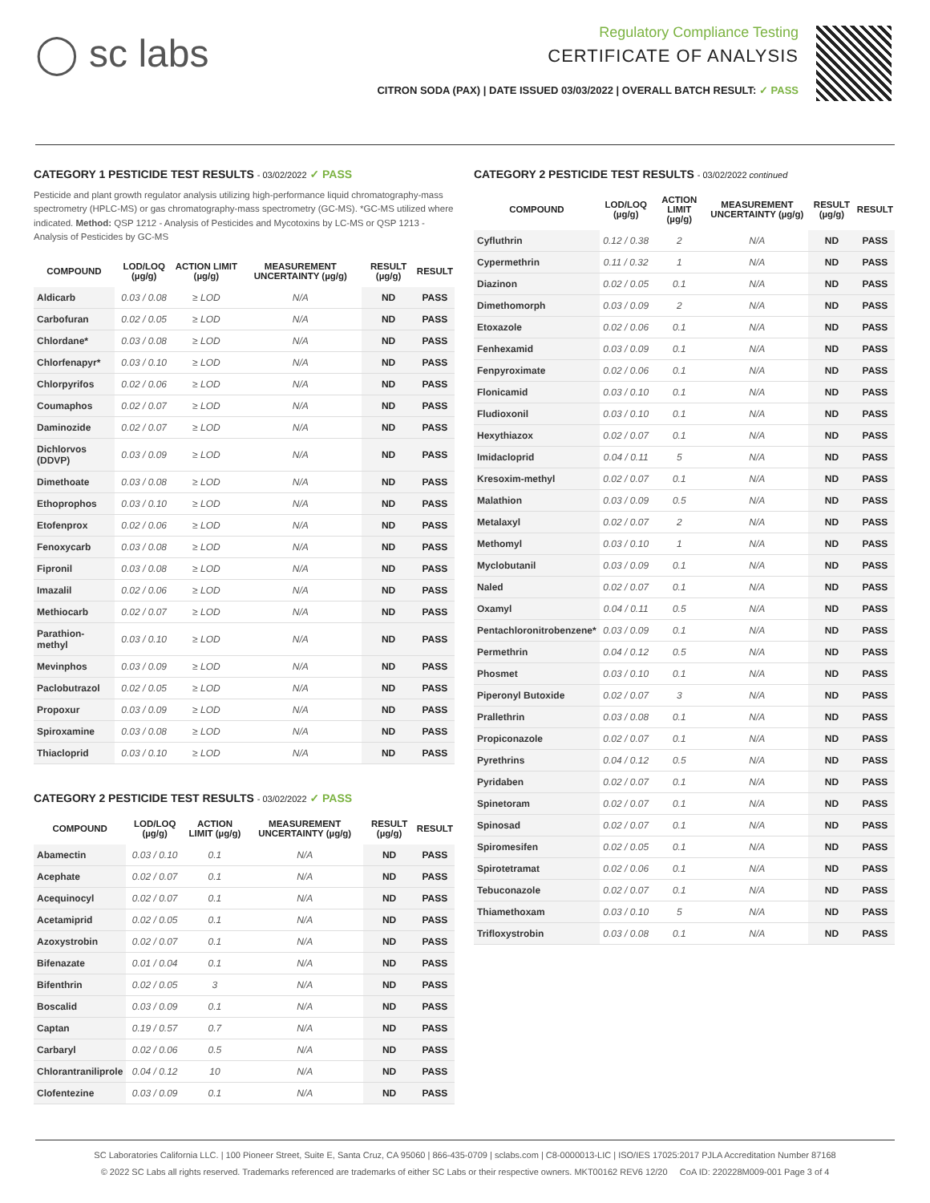◯ sc labs
Regulatory Compliance Testing
CERTIFICATE OF ANALYSIS
CITRON SODA (PAX) | DATE ISSUED 03/03/2022 | OVERALL BATCH RESULT: ✓ PASS
CATEGORY 1 PESTICIDE TEST RESULTS - 03/02/2022 ✓ PASS
Pesticide and plant growth regulator analysis utilizing high-performance liquid chromatography-mass spectrometry (HPLC-MS) or gas chromatography-mass spectrometry (GC-MS). *GC-MS utilized where indicated. Method: QSP 1212 - Analysis of Pesticides and Mycotoxins by LC-MS or QSP 1213 - Analysis of Pesticides by GC-MS
| COMPOUND | LOD/LOQ (µg/g) | ACTION LIMIT (µg/g) | MEASUREMENT UNCERTAINTY (µg/g) | RESULT (µg/g) | RESULT |
| --- | --- | --- | --- | --- | --- |
| Aldicarb | 0.03 / 0.08 | ≥ LOD | N/A | ND | PASS |
| Carbofuran | 0.02 / 0.05 | ≥ LOD | N/A | ND | PASS |
| Chlordane* | 0.03 / 0.08 | ≥ LOD | N/A | ND | PASS |
| Chlorfenapyr* | 0.03 / 0.10 | ≥ LOD | N/A | ND | PASS |
| Chlorpyrifos | 0.02 / 0.06 | ≥ LOD | N/A | ND | PASS |
| Coumaphos | 0.02 / 0.07 | ≥ LOD | N/A | ND | PASS |
| Daminozide | 0.02 / 0.07 | ≥ LOD | N/A | ND | PASS |
| Dichlorvos (DDVP) | 0.03 / 0.09 | ≥ LOD | N/A | ND | PASS |
| Dimethoate | 0.03 / 0.08 | ≥ LOD | N/A | ND | PASS |
| Ethoprophos | 0.03 / 0.10 | ≥ LOD | N/A | ND | PASS |
| Etofenprox | 0.02 / 0.06 | ≥ LOD | N/A | ND | PASS |
| Fenoxycarb | 0.03 / 0.08 | ≥ LOD | N/A | ND | PASS |
| Fipronil | 0.03 / 0.08 | ≥ LOD | N/A | ND | PASS |
| Imazalil | 0.02 / 0.06 | ≥ LOD | N/A | ND | PASS |
| Methiocarb | 0.02 / 0.07 | ≥ LOD | N/A | ND | PASS |
| Parathion-methyl | 0.03 / 0.10 | ≥ LOD | N/A | ND | PASS |
| Mevinphos | 0.03 / 0.09 | ≥ LOD | N/A | ND | PASS |
| Paclobutrazol | 0.02 / 0.05 | ≥ LOD | N/A | ND | PASS |
| Propoxur | 0.03 / 0.09 | ≥ LOD | N/A | ND | PASS |
| Spiroxamine | 0.03 / 0.08 | ≥ LOD | N/A | ND | PASS |
| Thiacloprid | 0.03 / 0.10 | ≥ LOD | N/A | ND | PASS |
CATEGORY 2 PESTICIDE TEST RESULTS - 03/02/2022 ✓ PASS
| COMPOUND | LOD/LOQ (µg/g) | ACTION LIMIT (µg/g) | MEASUREMENT UNCERTAINTY (µg/g) | RESULT (µg/g) | RESULT |
| --- | --- | --- | --- | --- | --- |
| Abamectin | 0.03 / 0.10 | 0.1 | N/A | ND | PASS |
| Acephate | 0.02 / 0.07 | 0.1 | N/A | ND | PASS |
| Acequinocyl | 0.02 / 0.07 | 0.1 | N/A | ND | PASS |
| Acetamiprid | 0.02 / 0.05 | 0.1 | N/A | ND | PASS |
| Azoxystrobin | 0.02 / 0.07 | 0.1 | N/A | ND | PASS |
| Bifenazate | 0.01 / 0.04 | 0.1 | N/A | ND | PASS |
| Bifenthrin | 0.02 / 0.05 | 3 | N/A | ND | PASS |
| Boscalid | 0.03 / 0.09 | 0.1 | N/A | ND | PASS |
| Captan | 0.19 / 0.57 | 0.7 | N/A | ND | PASS |
| Carbaryl | 0.02 / 0.06 | 0.5 | N/A | ND | PASS |
| Chlorantraniliprole | 0.04 / 0.12 | 10 | N/A | ND | PASS |
| Clofentezine | 0.03 / 0.09 | 0.1 | N/A | ND | PASS |
CATEGORY 2 PESTICIDE TEST RESULTS - 03/02/2022 continued
| COMPOUND | LOD/LOQ (µg/g) | ACTION LIMIT (µg/g) | MEASUREMENT UNCERTAINTY (µg/g) | RESULT (µg/g) | RESULT |
| --- | --- | --- | --- | --- | --- |
| Cyfluthrin | 0.12 / 0.38 | 2 | N/A | ND | PASS |
| Cypermethrin | 0.11 / 0.32 | 1 | N/A | ND | PASS |
| Diazinon | 0.02 / 0.05 | 0.1 | N/A | ND | PASS |
| Dimethomorph | 0.03 / 0.09 | 2 | N/A | ND | PASS |
| Etoxazole | 0.02 / 0.06 | 0.1 | N/A | ND | PASS |
| Fenhexamid | 0.03 / 0.09 | 0.1 | N/A | ND | PASS |
| Fenpyroximate | 0.02 / 0.06 | 0.1 | N/A | ND | PASS |
| Flonicamid | 0.03 / 0.10 | 0.1 | N/A | ND | PASS |
| Fludioxonil | 0.03 / 0.10 | 0.1 | N/A | ND | PASS |
| Hexythiazox | 0.02 / 0.07 | 0.1 | N/A | ND | PASS |
| Imidacloprid | 0.04 / 0.11 | 5 | N/A | ND | PASS |
| Kresoxim-methyl | 0.02 / 0.07 | 0.1 | N/A | ND | PASS |
| Malathion | 0.03 / 0.09 | 0.5 | N/A | ND | PASS |
| Metalaxyl | 0.02 / 0.07 | 2 | N/A | ND | PASS |
| Methomyl | 0.03 / 0.10 | 1 | N/A | ND | PASS |
| Myclobutanil | 0.03 / 0.09 | 0.1 | N/A | ND | PASS |
| Naled | 0.02 / 0.07 | 0.1 | N/A | ND | PASS |
| Oxamyl | 0.04 / 0.11 | 0.5 | N/A | ND | PASS |
| Pentachloronitrobenzene* | 0.03 / 0.09 | 0.1 | N/A | ND | PASS |
| Permethrin | 0.04 / 0.12 | 0.5 | N/A | ND | PASS |
| Phosmet | 0.03 / 0.10 | 0.1 | N/A | ND | PASS |
| Piperonyl Butoxide | 0.02 / 0.07 | 3 | N/A | ND | PASS |
| Prallethrin | 0.03 / 0.08 | 0.1 | N/A | ND | PASS |
| Propiconazole | 0.02 / 0.07 | 0.1 | N/A | ND | PASS |
| Pyrethrins | 0.04 / 0.12 | 0.5 | N/A | ND | PASS |
| Pyridaben | 0.02 / 0.07 | 0.1 | N/A | ND | PASS |
| Spinetoram | 0.02 / 0.07 | 0.1 | N/A | ND | PASS |
| Spinosad | 0.02 / 0.07 | 0.1 | N/A | ND | PASS |
| Spiromesifen | 0.02 / 0.05 | 0.1 | N/A | ND | PASS |
| Spirotetramat | 0.02 / 0.06 | 0.1 | N/A | ND | PASS |
| Tebuconazole | 0.02 / 0.07 | 0.1 | N/A | ND | PASS |
| Thiamethoxam | 0.03 / 0.10 | 5 | N/A | ND | PASS |
| Trifloxystrobin | 0.03 / 0.08 | 0.1 | N/A | ND | PASS |
SC Laboratories California LLC. | 100 Pioneer Street, Suite E, Santa Cruz, CA 95060 | 866-435-0709 | sclabs.com | C8-0000013-LIC | ISO/IES 17025:2017 PJLA Accreditation Number 87168
© 2022 SC Labs all rights reserved. Trademarks referenced are trademarks of either SC Labs or their respective owners. MKT00162 REV6 12/20 CoA ID: 220228M009-001 Page 3 of 4